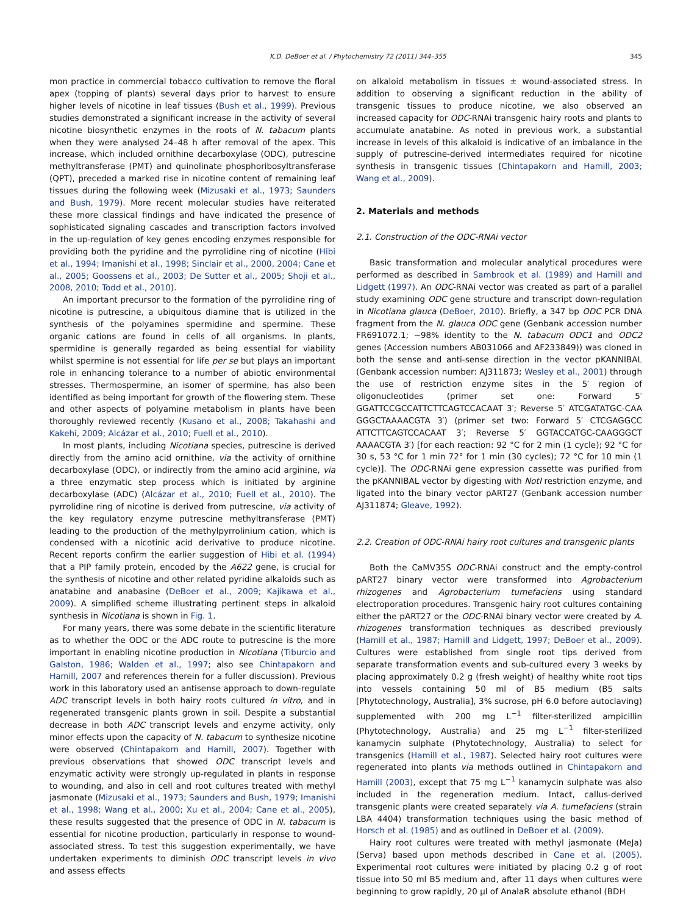K.D. DeBoer et al. / Phytochemistry 72 (2011) 344–355 345
mon practice in commercial tobacco cultivation to remove the floral apex (topping of plants) several days prior to harvest to ensure higher levels of nicotine in leaf tissues (Bush et al., 1999). Previous studies demonstrated a significant increase in the activity of several nicotine biosynthetic enzymes in the roots of N. tabacum plants when they were analysed 24–48 h after removal of the apex. This increase, which included ornithine decarboxylase (ODC), putrescine methyltransferase (PMT) and quinolinate phosphoribosyltransferase (QPT), preceded a marked rise in nicotine content of remaining leaf tissues during the following week (Mizusaki et al., 1973; Saunders and Bush, 1979). More recent molecular studies have reiterated these more classical findings and have indicated the presence of sophisticated signaling cascades and transcription factors involved in the up-regulation of key genes encoding enzymes responsible for providing both the pyridine and the pyrrolidine ring of nicotine (Hibi et al., 1994; Imanishi et al., 1998; Sinclair et al., 2000, 2004; Cane et al., 2005; Goossens et al., 2003; De Sutter et al., 2005; Shoji et al., 2008, 2010; Todd et al., 2010).
An important precursor to the formation of the pyrrolidine ring of nicotine is putrescine, a ubiquitous diamine that is utilized in the synthesis of the polyamines spermidine and spermine. These organic cations are found in cells of all organisms. In plants, spermidine is generally regarded as being essential for viability whilst spermine is not essential for life per se but plays an important role in enhancing tolerance to a number of abiotic environmental stresses. Thermospermine, an isomer of spermine, has also been identified as being important for growth of the flowering stem. These and other aspects of polyamine metabolism in plants have been thoroughly reviewed recently (Kusano et al., 2008; Takahashi and Kakehi, 2009; Alcázar et al., 2010; Fuell et al., 2010).
In most plants, including Nicotiana species, putrescine is derived directly from the amino acid ornithine, via the activity of ornithine decarboxylase (ODC), or indirectly from the amino acid arginine, via a three enzymatic step process which is initiated by arginine decarboxylase (ADC) (Alcázar et al., 2010; Fuell et al., 2010). The pyrrolidine ring of nicotine is derived from putrescine, via activity of the key regulatory enzyme putrescine methyltransferase (PMT) leading to the production of the methylpyrrolinium cation, which is condensed with a nicotinic acid derivative to produce nicotine. Recent reports confirm the earlier suggestion of Hibi et al. (1994) that a PIP family protein, encoded by the A622 gene, is crucial for the synthesis of nicotine and other related pyridine alkaloids such as anatabine and anabasine (DeBoer et al., 2009; Kajikawa et al., 2009). A simplified scheme illustrating pertinent steps in alkaloid synthesis in Nicotiana is shown in Fig. 1.
For many years, there was some debate in the scientific literature as to whether the ODC or the ADC route to putrescine is the more important in enabling nicotine production in Nicotiana (Tiburcio and Galston, 1986; Walden et al., 1997; also see Chintapakorn and Hamill, 2007 and references therein for a fuller discussion). Previous work in this laboratory used an antisense approach to down-regulate ADC transcript levels in both hairy roots cultured in vitro, and in regenerated transgenic plants grown in soil. Despite a substantial decrease in both ADC transcript levels and enzyme activity, only minor effects upon the capacity of N. tabacum to synthesize nicotine were observed (Chintapakorn and Hamill, 2007). Together with previous observations that showed ODC transcript levels and enzymatic activity were strongly up-regulated in plants in response to wounding, and also in cell and root cultures treated with methyl jasmonate (Mizusaki et al., 1973; Saunders and Bush, 1979; Imanishi et al., 1998; Wang et al., 2000; Xu et al., 2004; Cane et al., 2005), these results suggested that the presence of ODC in N. tabacum is essential for nicotine production, particularly in response to wound-associated stress. To test this suggestion experimentally, we have undertaken experiments to diminish ODC transcript levels in vivo and assess effects
on alkaloid metabolism in tissues ± wound-associated stress. In addition to observing a significant reduction in the ability of transgenic tissues to produce nicotine, we also observed an increased capacity for ODC-RNAi transgenic hairy roots and plants to accumulate anatabine. As noted in previous work, a substantial increase in levels of this alkaloid is indicative of an imbalance in the supply of putrescine-derived intermediates required for nicotine synthesis in transgenic tissues (Chintapakorn and Hamill, 2003; Wang et al., 2009).
2. Materials and methods
2.1. Construction of the ODC-RNAi vector
Basic transformation and molecular analytical procedures were performed as described in Sambrook et al. (1989) and Hamill and Lidgett (1997). An ODC-RNAi vector was created as part of a parallel study examining ODC gene structure and transcript down-regulation in Nicotiana glauca (DeBoer, 2010). Briefly, a 347 bp ODC PCR DNA fragment from the N. glauca ODC gene (Genbank accession number FR691072.1; ∼98% identity to the N. tabacum ODC1 and ODC2 genes (Accession numbers AB031066 and AF233849)) was cloned in both the sense and anti-sense direction in the vector pKANNIBAL (Genbank accession number: AJ311873; Wesley et al., 2001) through the use of restriction enzyme sites in the 5′ region of oligonucleotides (primer set one: Forward 5′ GGATTCCGCCATTCTTCAGTCCACAAT 3′; Reverse 5′ ATCGATATGC-CAA GGGCTAAAACGTA 3′) (primer set two: Forward 5′ CTCGAGGCC ATTCTTCAGTCCACAAT 3′; Reverse 5′ GGTACCATGC-CAAGGGCT AAAACGTA 3′) [for each reaction: 92 °C for 2 min (1 cycle); 92 °C for 30 s, 53 °C for 1 min 72° for 1 min (30 cycles); 72 °C for 10 min (1 cycle)]. The ODC-RNAi gene expression cassette was purified from the pKANNIBAL vector by digesting with NotI restriction enzyme, and ligated into the binary vector pART27 (Genbank accession number AJ311874; Gleave, 1992).
2.2. Creation of ODC-RNAi hairy root cultures and transgenic plants
Both the CaMV35S ODC-RNAi construct and the empty-control pART27 binary vector were transformed into Agrobacterium rhizogenes and Agrobacterium tumefaciens using standard electroporation procedures. Transgenic hairy root cultures containing either the pART27 or the ODC-RNAi binary vector were created by A. rhizogenes transformation techniques as described previously (Hamill et al., 1987; Hamill and Lidgett, 1997; DeBoer et al., 2009). Cultures were established from single root tips derived from separate transformation events and sub-cultured every 3 weeks by placing approximately 0.2 g (fresh weight) of healthy white root tips into vessels containing 50 ml of B5 medium (B5 salts [Phytotechnology, Australia], 3% sucrose, pH 6.0 before autoclaving) supplemented with 200 mg L<sup>−1</sup> filter-sterilized ampicillin (Phytotechnology, Australia) and 25 mg L<sup>−1</sup> filter-sterilized kanamycin sulphate (Phytotechnology, Australia) to select for transgenics (Hamill et al., 1987). Selected hairy root cultures were regenerated into plants via methods outlined in Chintapakorn and Hamill (2003), except that 75 mg L<sup>−1</sup> kanamycin sulphate was also included in the regeneration medium. Intact, callus-derived transgenic plants were created separately via A. tumefaciens (strain LBA 4404) transformation techniques using the basic method of Horsch et al. (1985) and as outlined in DeBoer et al. (2009).
Hairy root cultures were treated with methyl jasmonate (MeJa) (Serva) based upon methods described in Cane et al. (2005). Experimental root cultures were initiated by placing 0.2 g of root tissue into 50 ml B5 medium and, after 11 days when cultures were beginning to grow rapidly, 20 µl of AnalaR absolute ethanol (BDH